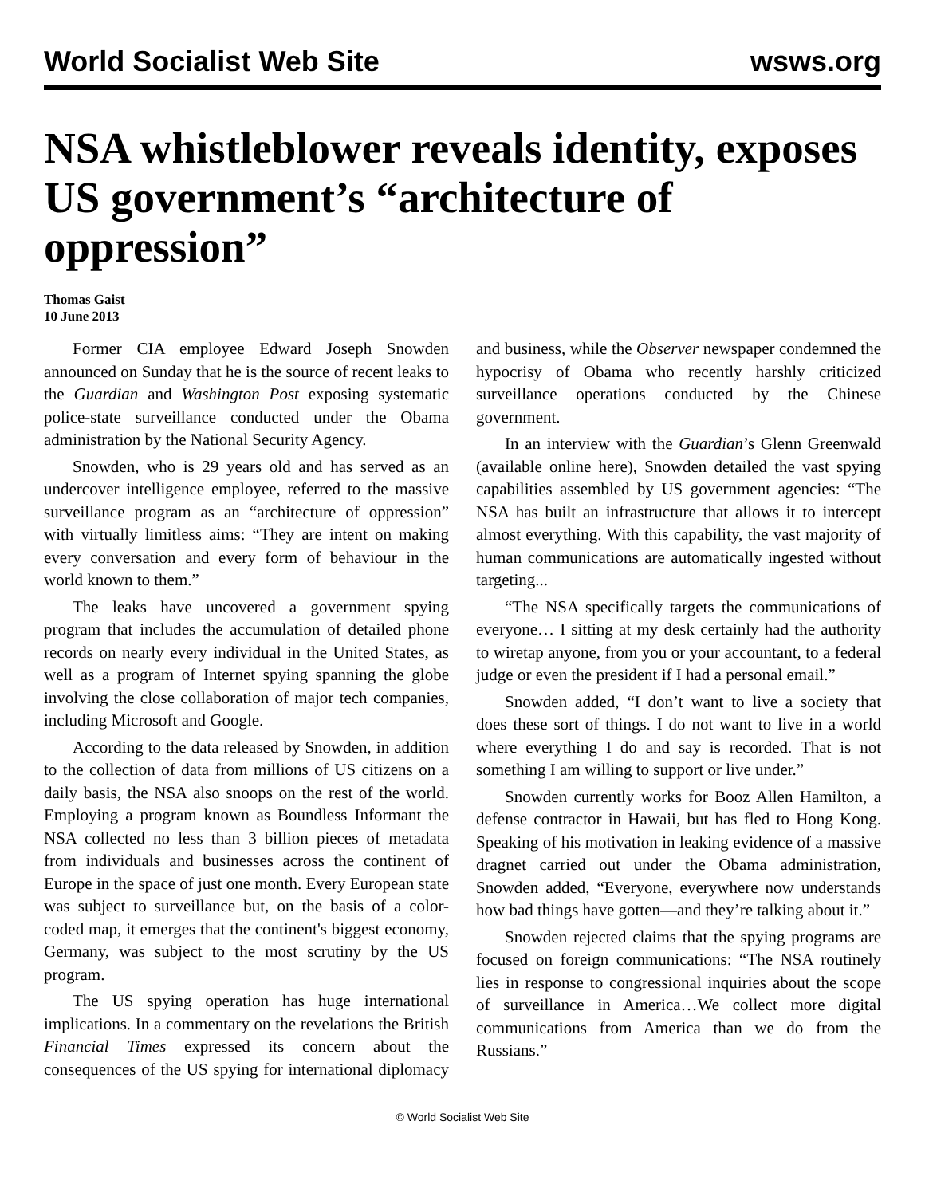World Socialist Web Site wsws.org
NSA whistleblower reveals identity, exposes US government’s “architecture of oppression”
Thomas Gaist
10 June 2013
Former CIA employee Edward Joseph Snowden announced on Sunday that he is the source of recent leaks to the Guardian and Washington Post exposing systematic police-state surveillance conducted under the Obama administration by the National Security Agency.
Snowden, who is 29 years old and has served as an undercover intelligence employee, referred to the massive surveillance program as an “architecture of oppression” with virtually limitless aims: “They are intent on making every conversation and every form of behaviour in the world known to them.”
The leaks have uncovered a government spying program that includes the accumulation of detailed phone records on nearly every individual in the United States, as well as a program of Internet spying spanning the globe involving the close collaboration of major tech companies, including Microsoft and Google.
According to the data released by Snowden, in addition to the collection of data from millions of US citizens on a daily basis, the NSA also snoops on the rest of the world. Employing a program known as Boundless Informant the NSA collected no less than 3 billion pieces of metadata from individuals and businesses across the continent of Europe in the space of just one month. Every European state was subject to surveillance but, on the basis of a color-coded map, it emerges that the continent's biggest economy, Germany, was subject to the most scrutiny by the US program.
The US spying operation has huge international implications. In a commentary on the revelations the British Financial Times expressed its concern about the consequences of the US spying for international diplomacy and business, while the Observer newspaper condemned the hypocrisy of Obama who recently harshly criticized surveillance operations conducted by the Chinese government.
In an interview with the Guardian’s Glenn Greenwald (available online here), Snowden detailed the vast spying capabilities assembled by US government agencies: “The NSA has built an infrastructure that allows it to intercept almost everything. With this capability, the vast majority of human communications are automatically ingested without targeting...
“The NSA specifically targets the communications of everyone… I sitting at my desk certainly had the authority to wiretap anyone, from you or your accountant, to a federal judge or even the president if I had a personal email.”
Snowden added, “I don’t want to live a society that does these sort of things. I do not want to live in a world where everything I do and say is recorded. That is not something I am willing to support or live under.”
Snowden currently works for Booz Allen Hamilton, a defense contractor in Hawaii, but has fled to Hong Kong. Speaking of his motivation in leaking evidence of a massive dragnet carried out under the Obama administration, Snowden added, “Everyone, everywhere now understands how bad things have gotten—and they’re talking about it.”
Snowden rejected claims that the spying programs are focused on foreign communications: “The NSA routinely lies in response to congressional inquiries about the scope of surveillance in America…We collect more digital communications from America than we do from the Russians.”
© World Socialist Web Site